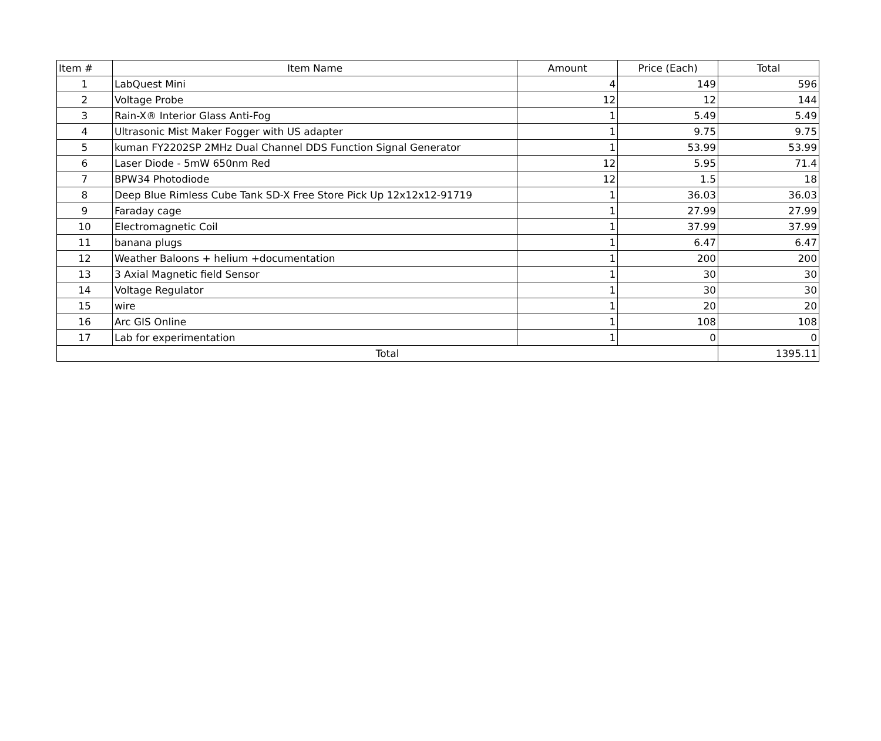| Item # | Item Name | Amount | Price (Each) | Total |
| --- | --- | --- | --- | --- |
| 1 | LabQuest Mini | 4 | 149 | 596 |
| 2 | Voltage Probe | 12 | 12 | 144 |
| 3 | Rain-X® Interior Glass Anti-Fog | 1 | 5.49 | 5.49 |
| 4 | Ultrasonic Mist Maker Fogger with US adapter | 1 | 9.75 | 9.75 |
| 5 | kuman FY2202SP 2MHz Dual Channel DDS Function Signal Generator | 1 | 53.99 | 53.99 |
| 6 | Laser Diode - 5mW 650nm Red | 12 | 5.95 | 71.4 |
| 7 | BPW34 Photodiode | 12 | 1.5 | 18 |
| 8 | Deep Blue Rimless Cube Tank SD-X Free Store Pick Up 12x12x12-91719 | 1 | 36.03 | 36.03 |
| 9 | Faraday cage | 1 | 27.99 | 27.99 |
| 10 | Electromagnetic Coil | 1 | 37.99 | 37.99 |
| 11 | banana plugs | 1 | 6.47 | 6.47 |
| 12 | Weather Baloons + helium +documentation | 1 | 200 | 200 |
| 13 | 3 Axial Magnetic field Sensor | 1 | 30 | 30 |
| 14 | Voltage Regulator | 1 | 30 | 30 |
| 15 | wire | 1 | 20 | 20 |
| 16 | Arc GIS Online | 1 | 108 | 108 |
| 17 | Lab for experimentation | 1 | 0 | 0 |
| Total | | | | 1395.11 |